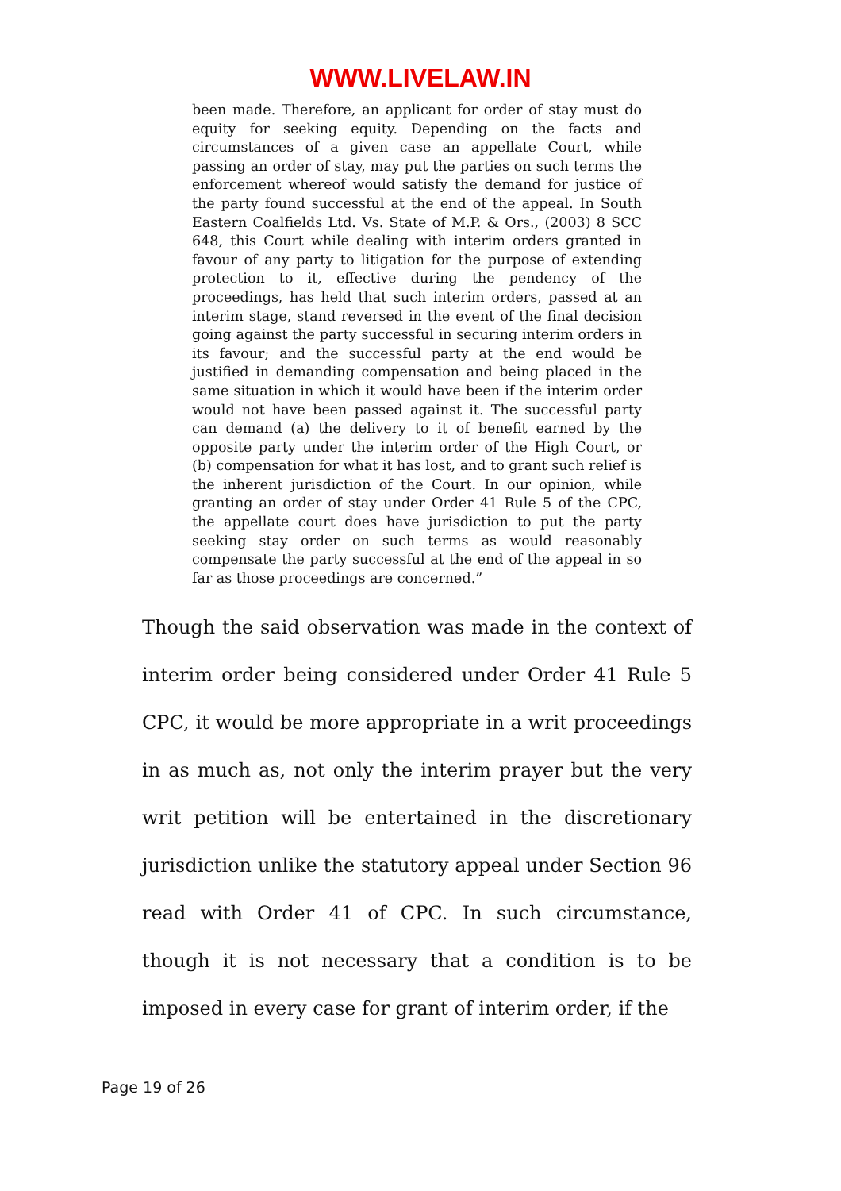WWW.LIVELAW.IN
been made. Therefore, an applicant for order of stay must do equity for seeking equity. Depending on the facts and circumstances of a given case an appellate Court, while passing an order of stay, may put the parties on such terms the enforcement whereof would satisfy the demand for justice of the party found successful at the end of the appeal. In South Eastern Coalfields Ltd. Vs. State of M.P. & Ors., (2003) 8 SCC 648, this Court while dealing with interim orders granted in favour of any party to litigation for the purpose of extending protection to it, effective during the pendency of the proceedings, has held that such interim orders, passed at an interim stage, stand reversed in the event of the final decision going against the party successful in securing interim orders in its favour; and the successful party at the end would be justified in demanding compensation and being placed in the same situation in which it would have been if the interim order would not have been passed against it. The successful party can demand (a) the delivery to it of benefit earned by the opposite party under the interim order of the High Court, or (b) compensation for what it has lost, and to grant such relief is the inherent jurisdiction of the Court. In our opinion, while granting an order of stay under Order 41 Rule 5 of the CPC, the appellate court does have jurisdiction to put the party seeking stay order on such terms as would reasonably compensate the party successful at the end of the appeal in so far as those proceedings are concerned.”
Though the said observation was made in the context of interim order being considered under Order 41 Rule 5 CPC, it would be more appropriate in a writ proceedings in as much as, not only the interim prayer but the very writ petition will be entertained in the discretionary jurisdiction unlike the statutory appeal under Section 96 read with Order 41 of CPC. In such circumstance, though it is not necessary that a condition is to be imposed in every case for grant of interim order, if the
Page 19 of 26